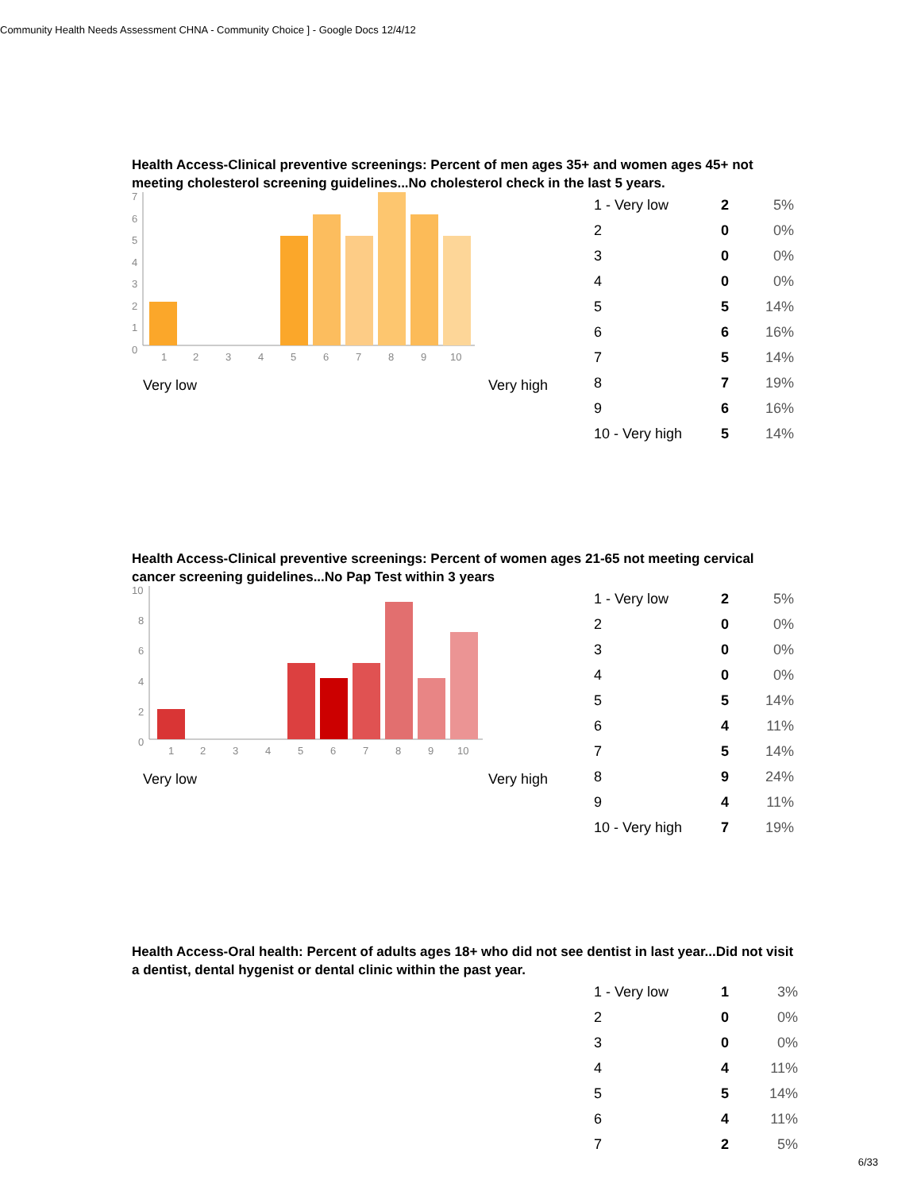Community Health Needs Assessment CHNA - Community Choice ] - Google Docs 12/4/12
Health Access-Clinical preventive screenings: Percent of men ages 35+ and women ages 45+ not meeting cholesterol screening guidelines...No cholesterol check in the last 5 years.
7
6
5
4
3
2
1
0
1
2
3
4
5
6
7
8
9
10
Very low Very high
| 1 - Very low | 2 | 5% |
| 2 | 0 | 0% |
| 3 | 0 | 0% |
| 4 | 0 | 0% |
| 5 | 5 | 14% |
| 6 | 6 | 16% |
| 7 | 5 | 14% |
| 8 | 7 | 19% |
| 9 | 6 | 16% |
| 10 - Very high | 5 | 14% |
Health Access-Clinical preventive screenings: Percent of women ages 21-65 not meeting cervical cancer screening guidelines...No Pap Test within 3 years
10
8
6
4
2
0
1
2
3
4
5
6
7
8
9
10
Very low Very high
| 1 - Very low | 2 | 5% |
| 2 | 0 | 0% |
| 3 | 0 | 0% |
| 4 | 0 | 0% |
| 5 | 5 | 14% |
| 6 | 4 | 11% |
| 7 | 5 | 14% |
| 8 | 9 | 24% |
| 9 | 4 | 11% |
| 10 - Very high | 7 | 19% |
Health Access-Oral health: Percent of adults ages 18+ who did not see dentist in last year...Did not visit a dentist, dental hygenist or dental clinic within the past year.
| 1 - Very low | 1 | 3% |
| 2 | 0 | 0% |
| 3 | 0 | 0% |
| 4 | 4 | 11% |
| 5 | 5 | 14% |
| 6 | 4 | 11% |
| 7 | 2 | 5% |
6/33